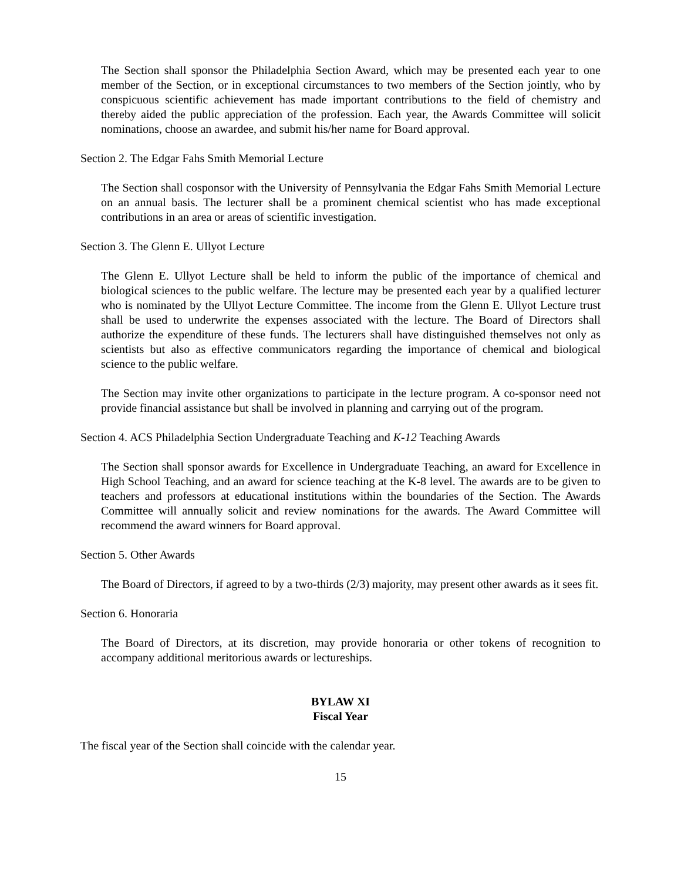The Section shall sponsor the Philadelphia Section Award, which may be presented each year to one member of the Section, or in exceptional circumstances to two members of the Section jointly, who by conspicuous scientific achievement has made important contributions to the field of chemistry and thereby aided the public appreciation of the profession. Each year, the Awards Committee will solicit nominations, choose an awardee, and submit his/her name for Board approval.
Section 2. The Edgar Fahs Smith Memorial Lecture
The Section shall cosponsor with the University of Pennsylvania the Edgar Fahs Smith Memorial Lecture on an annual basis. The lecturer shall be a prominent chemical scientist who has made exceptional contributions in an area or areas of scientific investigation.
Section 3. The Glenn E. Ullyot Lecture
The Glenn E. Ullyot Lecture shall be held to inform the public of the importance of chemical and biological sciences to the public welfare. The lecture may be presented each year by a qualified lecturer who is nominated by the Ullyot Lecture Committee. The income from the Glenn E. Ullyot Lecture trust shall be used to underwrite the expenses associated with the lecture. The Board of Directors shall authorize the expenditure of these funds. The lecturers shall have distinguished themselves not only as scientists but also as effective communicators regarding the importance of chemical and biological science to the public welfare.
The Section may invite other organizations to participate in the lecture program. A co-sponsor need not provide financial assistance but shall be involved in planning and carrying out of the program.
Section 4. ACS Philadelphia Section Undergraduate Teaching and K-12 Teaching Awards
The Section shall sponsor awards for Excellence in Undergraduate Teaching, an award for Excellence in High School Teaching, and an award for science teaching at the K-8 level. The awards are to be given to teachers and professors at educational institutions within the boundaries of the Section. The Awards Committee will annually solicit and review nominations for the awards. The Award Committee will recommend the award winners for Board approval.
Section 5. Other Awards
The Board of Directors, if agreed to by a two-thirds (2/3) majority, may present other awards as it sees fit.
Section 6. Honoraria
The Board of Directors, at its discretion, may provide honoraria or other tokens of recognition to accompany additional meritorious awards or lectureships.
BYLAW XI
Fiscal Year
The fiscal year of the Section shall coincide with the calendar year.
15